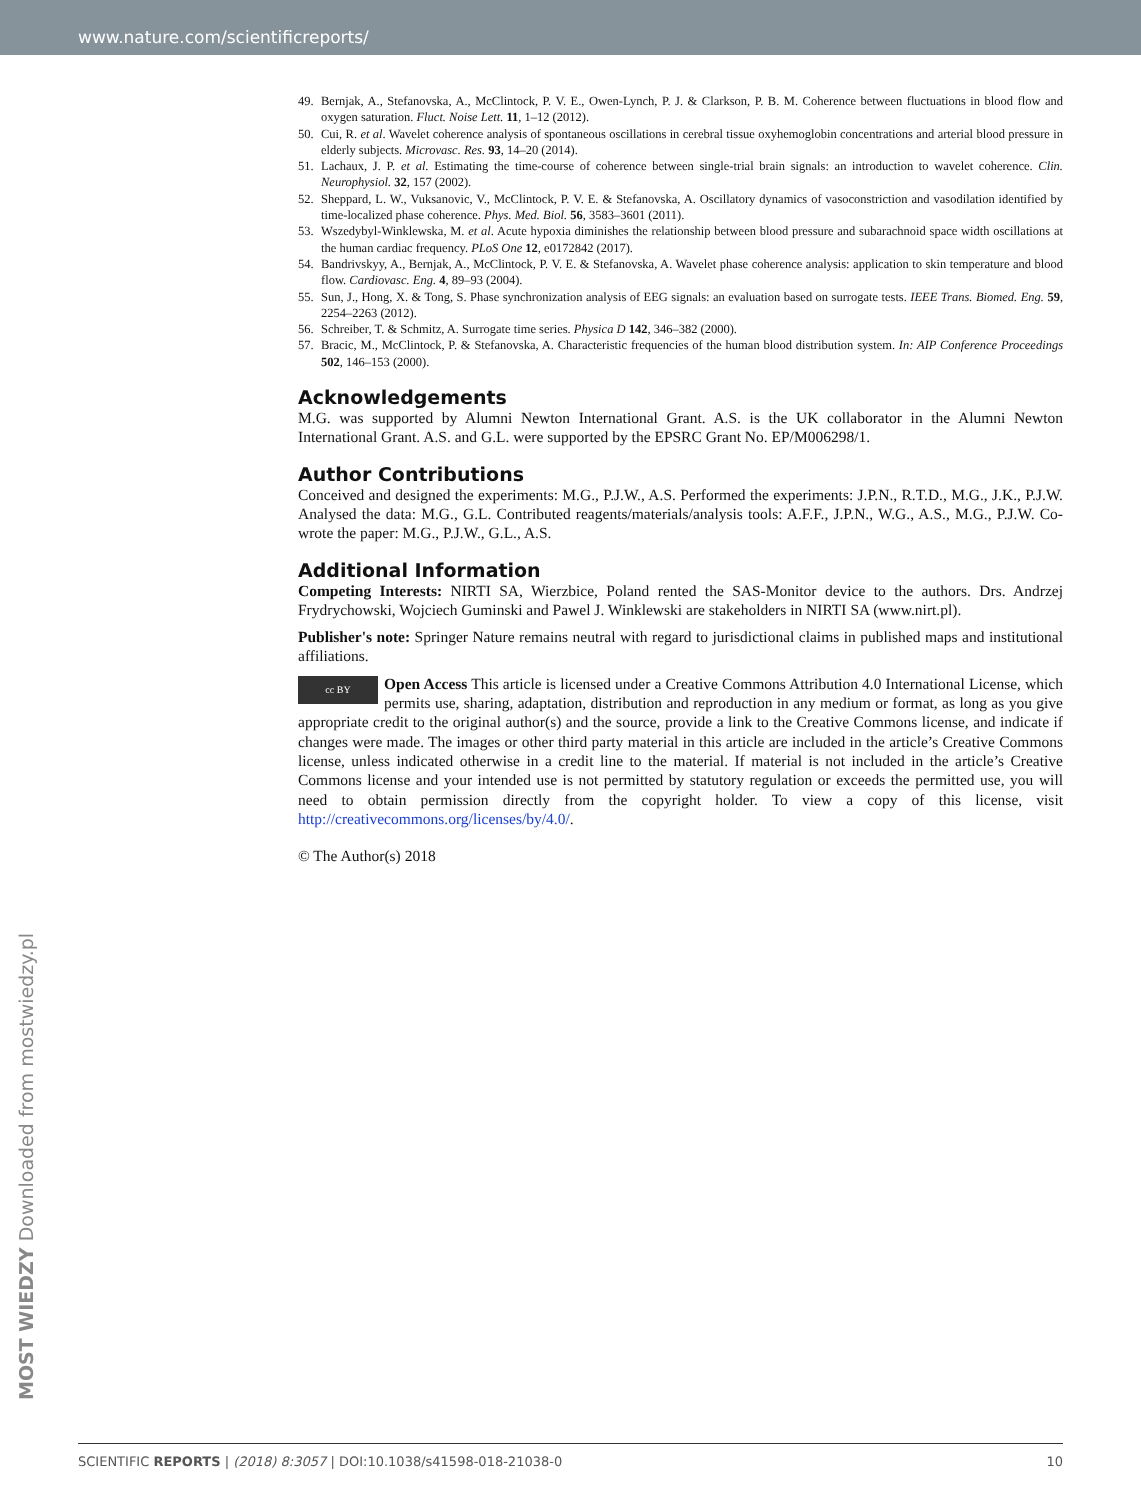www.nature.com/scientificreports/
49. Bernjak, A., Stefanovska, A., McClintock, P. V. E., Owen-Lynch, P. J. & Clarkson, P. B. M. Coherence between fluctuations in blood flow and oxygen saturation. Fluct. Noise Lett. 11, 1–12 (2012).
50. Cui, R. et al. Wavelet coherence analysis of spontaneous oscillations in cerebral tissue oxyhemoglobin concentrations and arterial blood pressure in elderly subjects. Microvasc. Res. 93, 14–20 (2014).
51. Lachaux, J. P. et al. Estimating the time-course of coherence between single-trial brain signals: an introduction to wavelet coherence. Clin. Neurophysiol. 32, 157 (2002).
52. Sheppard, L. W., Vuksanovic, V., McClintock, P. V. E. & Stefanovska, A. Oscillatory dynamics of vasoconstriction and vasodilation identified by time-localized phase coherence. Phys. Med. Biol. 56, 3583–3601 (2011).
53. Wszedybyl-Winklewska, M. et al. Acute hypoxia diminishes the relationship between blood pressure and subarachnoid space width oscillations at the human cardiac frequency. PLoS One 12, e0172842 (2017).
54. Bandrivskyy, A., Bernjak, A., McClintock, P. V. E. & Stefanovska, A. Wavelet phase coherence analysis: application to skin temperature and blood flow. Cardiovasc. Eng. 4, 89–93 (2004).
55. Sun, J., Hong, X. & Tong, S. Phase synchronization analysis of EEG signals: an evaluation based on surrogate tests. IEEE Trans. Biomed. Eng. 59, 2254–2263 (2012).
56. Schreiber, T. & Schmitz, A. Surrogate time series. Physica D 142, 346–382 (2000).
57. Bracic, M., McClintock, P. & Stefanovska, A. Characteristic frequencies of the human blood distribution system. In: AIP Conference Proceedings 502, 146–153 (2000).
Acknowledgements
M.G. was supported by Alumni Newton International Grant. A.S. is the UK collaborator in the Alumni Newton International Grant. A.S. and G.L. were supported by the EPSRC Grant No. EP/M006298/1.
Author Contributions
Conceived and designed the experiments: M.G., P.J.W., A.S. Performed the experiments: J.P.N., R.T.D., M.G., J.K., P.J.W. Analysed the data: M.G., G.L. Contributed reagents/materials/analysis tools: A.F.F., J.P.N., W.G., A.S., M.G., P.J.W. Co-wrote the paper: M.G., P.J.W., G.L., A.S.
Additional Information
Competing Interests: NIRTI SA, Wierzbice, Poland rented the SAS-Monitor device to the authors. Drs. Andrzej Frydrychowski, Wojciech Guminski and Pawel J. Winklewski are stakeholders in NIRTI SA (www.nirt.pl).
Publisher's note: Springer Nature remains neutral with regard to jurisdictional claims in published maps and institutional affiliations.
cc BY Open Access This article is licensed under a Creative Commons Attribution 4.0 International License, which permits use, sharing, adaptation, distribution and reproduction in any medium or format, as long as you give appropriate credit to the original author(s) and the source, provide a link to the Creative Commons license, and indicate if changes were made. The images or other third party material in this article are included in the article’s Creative Commons license, unless indicated otherwise in a credit line to the material. If material is not included in the article’s Creative Commons license and your intended use is not permitted by statutory regulation or exceeds the permitted use, you will need to obtain permission directly from the copyright holder. To view a copy of this license, visit http://creativecommons.org/licenses/by/4.0/.
© The Author(s) 2018
MOST WIEDZY Downloaded from mostwiedzy.pl
SCIENTIFIC REPORTS | (2018) 8:3057 | DOI:10.1038/s41598-018-21038-0 10